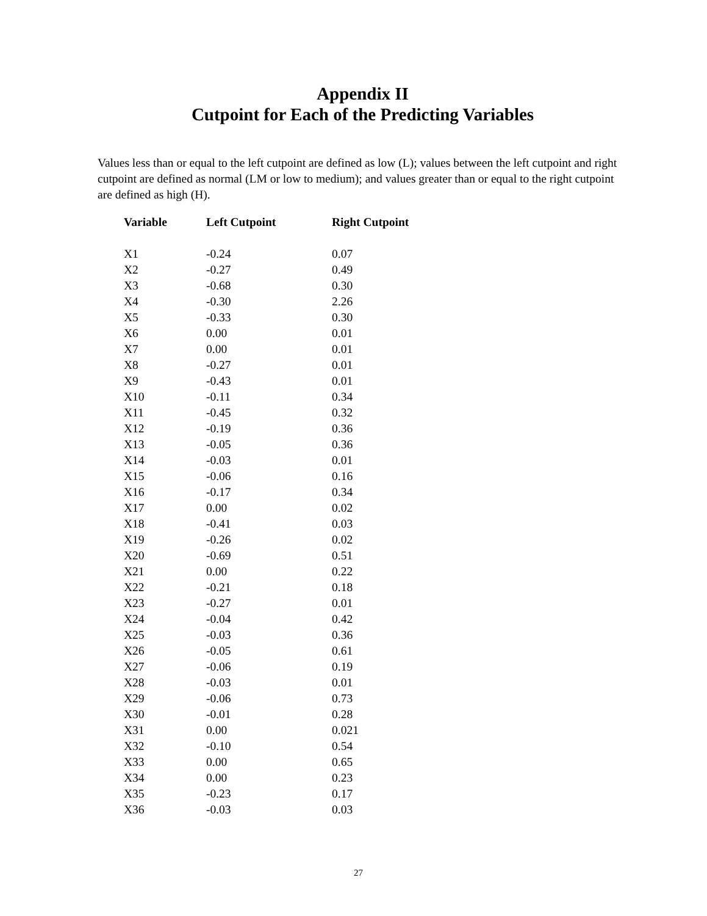Appendix II
Cutpoint for Each of the Predicting Variables
Values less than or equal to the left cutpoint are defined as low (L); values between the left cutpoint and right cutpoint are defined as normal (LM or low to medium); and values greater than or equal to the right cutpoint are defined as high (H).
| Variable | Left Cutpoint | Right Cutpoint |
| --- | --- | --- |
| X1 | -0.24 | 0.07 |
| X2 | -0.27 | 0.49 |
| X3 | -0.68 | 0.30 |
| X4 | -0.30 | 2.26 |
| X5 | -0.33 | 0.30 |
| X6 | 0.00 | 0.01 |
| X7 | 0.00 | 0.01 |
| X8 | -0.27 | 0.01 |
| X9 | -0.43 | 0.01 |
| X10 | -0.11 | 0.34 |
| X11 | -0.45 | 0.32 |
| X12 | -0.19 | 0.36 |
| X13 | -0.05 | 0.36 |
| X14 | -0.03 | 0.01 |
| X15 | -0.06 | 0.16 |
| X16 | -0.17 | 0.34 |
| X17 | 0.00 | 0.02 |
| X18 | -0.41 | 0.03 |
| X19 | -0.26 | 0.02 |
| X20 | -0.69 | 0.51 |
| X21 | 0.00 | 0.22 |
| X22 | -0.21 | 0.18 |
| X23 | -0.27 | 0.01 |
| X24 | -0.04 | 0.42 |
| X25 | -0.03 | 0.36 |
| X26 | -0.05 | 0.61 |
| X27 | -0.06 | 0.19 |
| X28 | -0.03 | 0.01 |
| X29 | -0.06 | 0.73 |
| X30 | -0.01 | 0.28 |
| X31 | 0.00 | 0.021 |
| X32 | -0.10 | 0.54 |
| X33 | 0.00 | 0.65 |
| X34 | 0.00 | 0.23 |
| X35 | -0.23 | 0.17 |
| X36 | -0.03 | 0.03 |
27